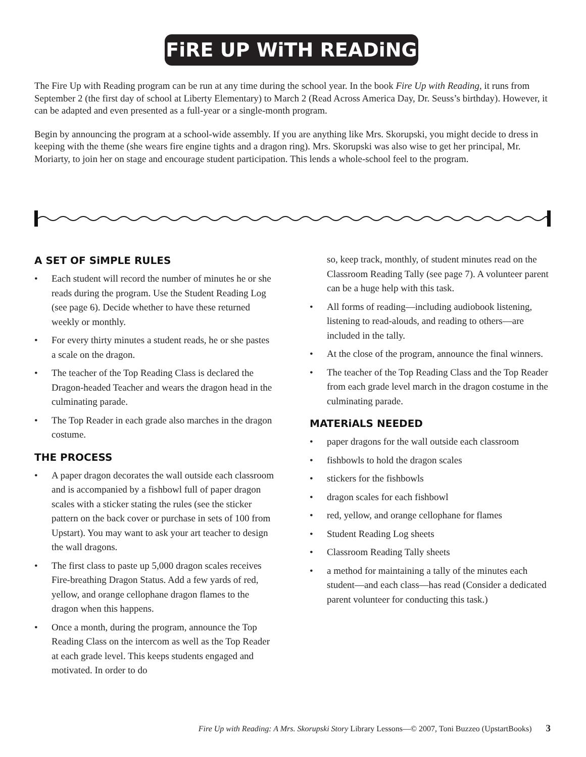FiRE UP WiTH READiNG
The Fire Up with Reading program can be run at any time during the school year. In the book Fire Up with Reading, it runs from September 2 (the first day of school at Liberty Elementary) to March 2 (Read Across America Day, Dr. Seuss’s birthday). However, it can be adapted and even presented as a full-year or a single-month program.
Begin by announcing the program at a school-wide assembly. If you are anything like Mrs. Skorupski, you might decide to dress in keeping with the theme (she wears fire engine tights and a dragon ring). Mrs. Skorupski was also wise to get her principal, Mr. Moriarty, to join her on stage and encourage student participation. This lends a whole-school feel to the program.
A SET OF SiMPLE RULES
• Each student will record the number of minutes he or she reads during the program. Use the Student Reading Log (see page 6). Decide whether to have these returned weekly or monthly.
• For every thirty minutes a student reads, he or she pastes a scale on the dragon.
• The teacher of the Top Reading Class is declared the Dragon-headed Teacher and wears the dragon head in the culminating parade.
• The Top Reader in each grade also marches in the dragon costume.
THE PROCESS
• A paper dragon decorates the wall outside each classroom and is accompanied by a fishbowl full of paper dragon scales with a sticker stating the rules (see the sticker pattern on the back cover or purchase in sets of 100 from Upstart). You may want to ask your art teacher to design the wall dragons.
• The first class to paste up 5,000 dragon scales receives Fire-breathing Dragon Status. Add a few yards of red, yellow, and orange cellophane dragon flames to the dragon when this happens.
• Once a month, during the program, announce the Top Reading Class on the intercom as well as the Top Reader at each grade level. This keeps students engaged and motivated. In order to do
so, keep track, monthly, of student minutes read on the Classroom Reading Tally (see page 7). A volunteer parent can be a huge help with this task.
• All forms of reading—including audiobook listening, listening to read-alouds, and reading to others—are included in the tally.
• At the close of the program, announce the final winners.
• The teacher of the Top Reading Class and the Top Reader from each grade level march in the dragon costume in the culminating parade.
MATERiALS NEEDED
• paper dragons for the wall outside each classroom
• fishbowls to hold the dragon scales
• stickers for the fishbowls
• dragon scales for each fishbowl
• red, yellow, and orange cellophane for flames
• Student Reading Log sheets
• Classroom Reading Tally sheets
• a method for maintaining a tally of the minutes each student—and each class—has read (Consider a dedicated parent volunteer for conducting this task.)
Fire Up with Reading: A Mrs. Skorupski Story Library Lessons—© 2007, Toni Buzzeo (UpstartBooks) 3